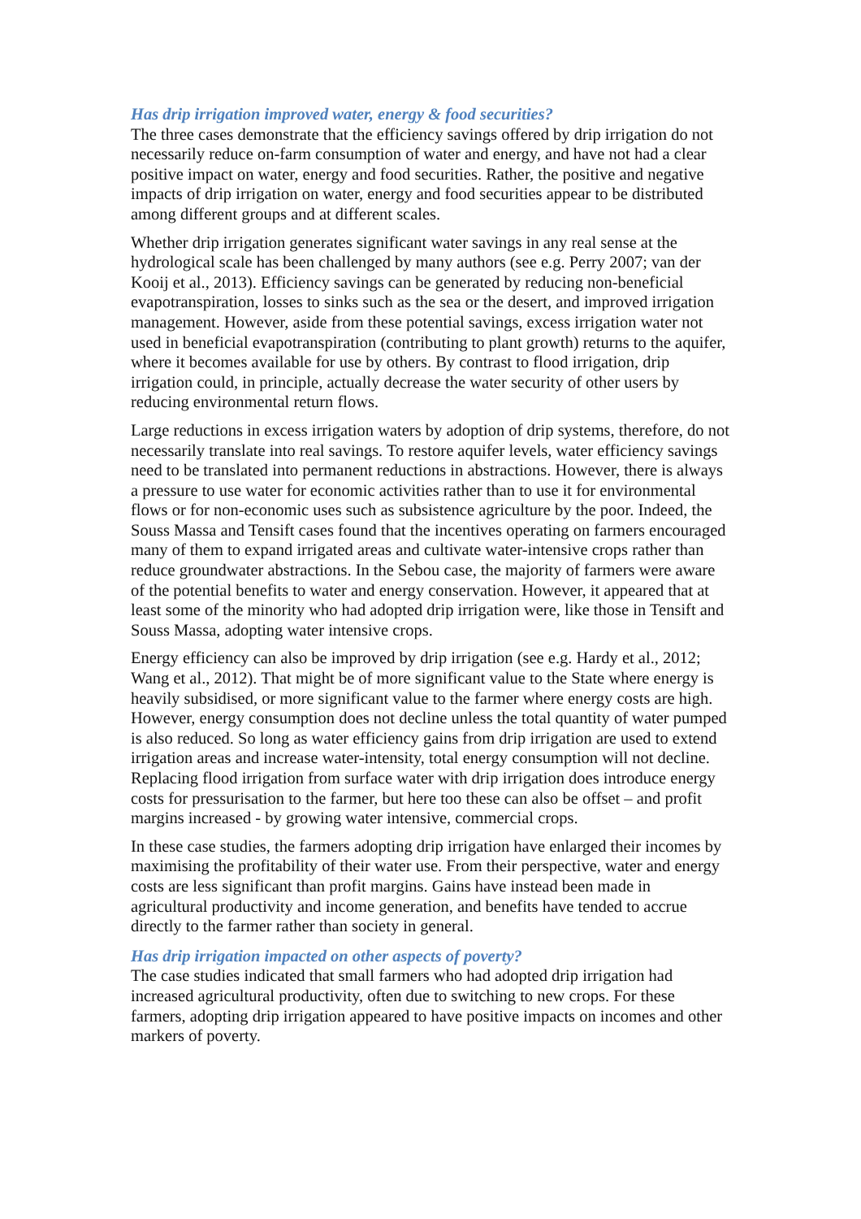Has drip irrigation improved water, energy & food securities?
The three cases demonstrate that the efficiency savings offered by drip irrigation do not necessarily reduce on-farm consumption of water and energy, and have not had a clear positive impact on water, energy and food securities. Rather, the positive and negative impacts of drip irrigation on water, energy and food securities appear to be distributed among different groups and at different scales.
Whether drip irrigation generates significant water savings in any real sense at the hydrological scale has been challenged by many authors (see e.g. Perry 2007; van der Kooij et al., 2013). Efficiency savings can be generated by reducing non-beneficial evapotranspiration, losses to sinks such as the sea or the desert, and improved irrigation management. However, aside from these potential savings, excess irrigation water not used in beneficial evapotranspiration (contributing to plant growth) returns to the aquifer, where it becomes available for use by others. By contrast to flood irrigation, drip irrigation could, in principle, actually decrease the water security of other users by reducing environmental return flows.
Large reductions in excess irrigation waters by adoption of drip systems, therefore, do not necessarily translate into real savings. To restore aquifer levels, water efficiency savings need to be translated into permanent reductions in abstractions. However, there is always a pressure to use water for economic activities rather than to use it for environmental flows or for non-economic uses such as subsistence agriculture by the poor. Indeed, the Souss Massa and Tensift cases found that the incentives operating on farmers encouraged many of them to expand irrigated areas and cultivate water-intensive crops rather than reduce groundwater abstractions. In the Sebou case, the majority of farmers were aware of the potential benefits to water and energy conservation. However, it appeared that at least some of the minority who had adopted drip irrigation were, like those in Tensift and Souss Massa, adopting water intensive crops.
Energy efficiency can also be improved by drip irrigation (see e.g. Hardy et al., 2012; Wang et al., 2012). That might be of more significant value to the State where energy is heavily subsidised, or more significant value to the farmer where energy costs are high. However, energy consumption does not decline unless the total quantity of water pumped is also reduced. So long as water efficiency gains from drip irrigation are used to extend irrigation areas and increase water-intensity, total energy consumption will not decline. Replacing flood irrigation from surface water with drip irrigation does introduce energy costs for pressurisation to the farmer, but here too these can also be offset – and profit margins increased - by growing water intensive, commercial crops.
In these case studies, the farmers adopting drip irrigation have enlarged their incomes by maximising the profitability of their water use. From their perspective, water and energy costs are less significant than profit margins. Gains have instead been made in agricultural productivity and income generation, and benefits have tended to accrue directly to the farmer rather than society in general.
Has drip irrigation impacted on other aspects of poverty?
The case studies indicated that small farmers who had adopted drip irrigation had increased agricultural productivity, often due to switching to new crops. For these farmers, adopting drip irrigation appeared to have positive impacts on incomes and other markers of poverty.